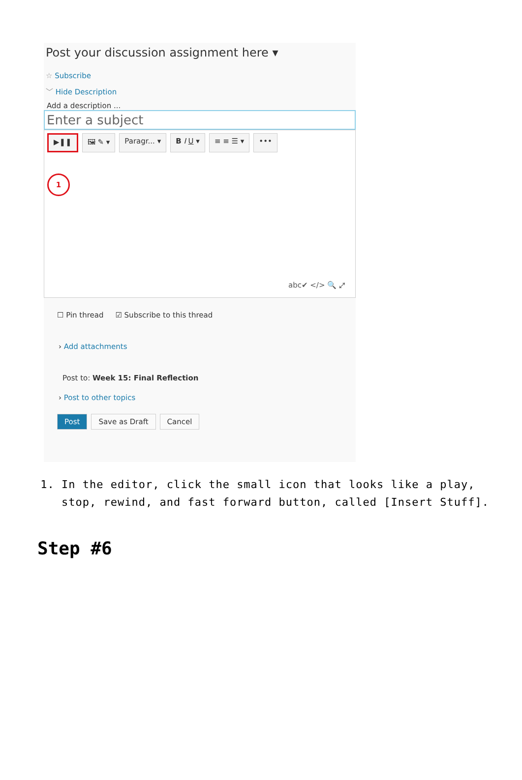Post your discussion assignment here ▾
☆ Subscribe
﹀ Hide Description
Add a description ...
Enter a subject
▶❚❚ 🖼 ✎ ▾ Paragr... ▾ B I U ▾ ≡ ≡ ☰ ▾ •••
1
abc✔ </> 🔍 ⤢
☐ Pin thread ☑ Subscribe to this thread
› Add attachments
Post to: Week 15: Final Reflection
› Post to other topics
Post Save as Draft Cancel
1. In the editor, click the small icon that looks like a play, stop, rewind, and fast forward button, called [Insert Stuff].
Step #6